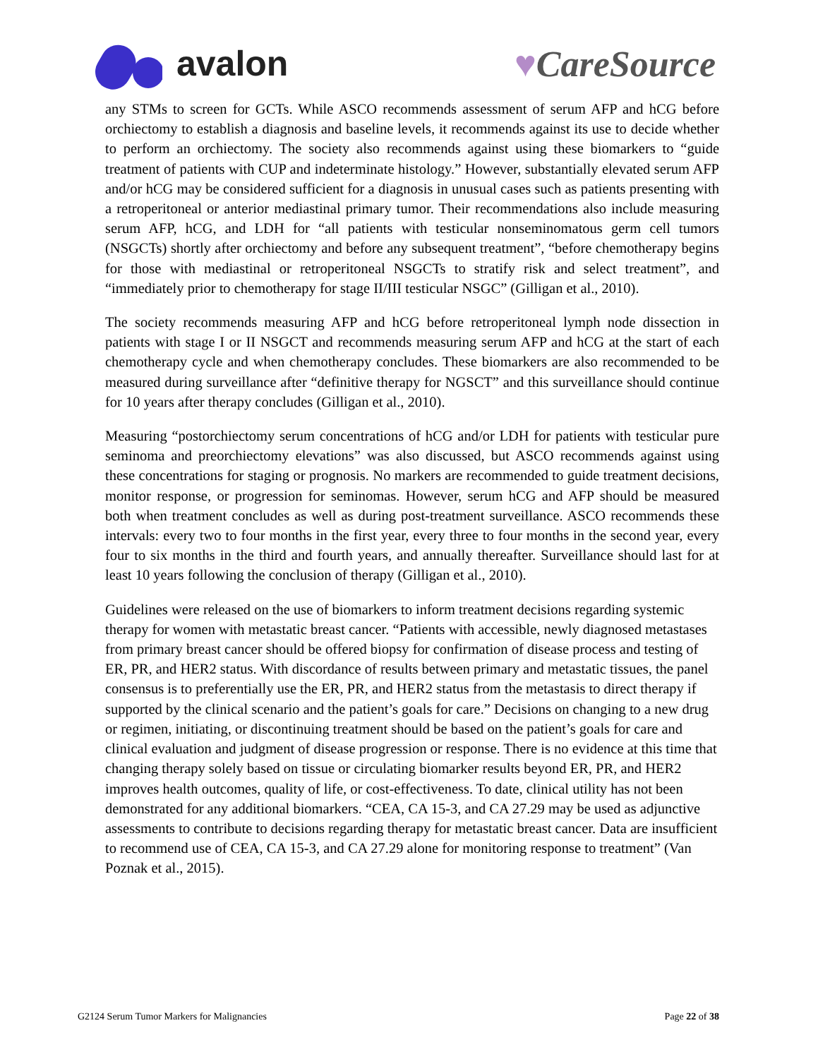avalon ♥CareSource
any STMs to screen for GCTs. While ASCO recommends assessment of serum AFP and hCG before orchiectomy to establish a diagnosis and baseline levels, it recommends against its use to decide whether to perform an orchiectomy. The society also recommends against using these biomarkers to “guide treatment of patients with CUP and indeterminate histology.” However, substantially elevated serum AFP and/or hCG may be considered sufficient for a diagnosis in unusual cases such as patients presenting with a retroperitoneal or anterior mediastinal primary tumor. Their recommendations also include measuring serum AFP, hCG, and LDH for “all patients with testicular nonseminomatous germ cell tumors (NSGCTs) shortly after orchiectomy and before any subsequent treatment”, “before chemotherapy begins for those with mediastinal or retroperitoneal NSGCTs to stratify risk and select treatment”, and “immediately prior to chemotherapy for stage II/III testicular NSGC” (Gilligan et al., 2010).
The society recommends measuring AFP and hCG before retroperitoneal lymph node dissection in patients with stage I or II NSGCT and recommends measuring serum AFP and hCG at the start of each chemotherapy cycle and when chemotherapy concludes. These biomarkers are also recommended to be measured during surveillance after “definitive therapy for NGSCT” and this surveillance should continue for 10 years after therapy concludes (Gilligan et al., 2010).
Measuring “postorchiectomy serum concentrations of hCG and/or LDH for patients with testicular pure seminoma and preorchiectomy elevations” was also discussed, but ASCO recommends against using these concentrations for staging or prognosis. No markers are recommended to guide treatment decisions, monitor response, or progression for seminomas. However, serum hCG and AFP should be measured both when treatment concludes as well as during post-treatment surveillance. ASCO recommends these intervals: every two to four months in the first year, every three to four months in the second year, every four to six months in the third and fourth years, and annually thereafter. Surveillance should last for at least 10 years following the conclusion of therapy (Gilligan et al., 2010).
Guidelines were released on the use of biomarkers to inform treatment decisions regarding systemic therapy for women with metastatic breast cancer. “Patients with accessible, newly diagnosed metastases from primary breast cancer should be offered biopsy for confirmation of disease process and testing of ER, PR, and HER2 status. With discordance of results between primary and metastatic tissues, the panel consensus is to preferentially use the ER, PR, and HER2 status from the metastasis to direct therapy if supported by the clinical scenario and the patient’s goals for care.” Decisions on changing to a new drug or regimen, initiating, or discontinuing treatment should be based on the patient’s goals for care and clinical evaluation and judgment of disease progression or response. There is no evidence at this time that changing therapy solely based on tissue or circulating biomarker results beyond ER, PR, and HER2 improves health outcomes, quality of life, or cost-effectiveness. To date, clinical utility has not been demonstrated for any additional biomarkers. “CEA, CA 15-3, and CA 27.29 may be used as adjunctive assessments to contribute to decisions regarding therapy for metastatic breast cancer. Data are insufficient to recommend use of CEA, CA 15-3, and CA 27.29 alone for monitoring response to treatment” (Van Poznak et al., 2015).
G2124 Serum Tumor Markers for Malignancies Page 22 of 38